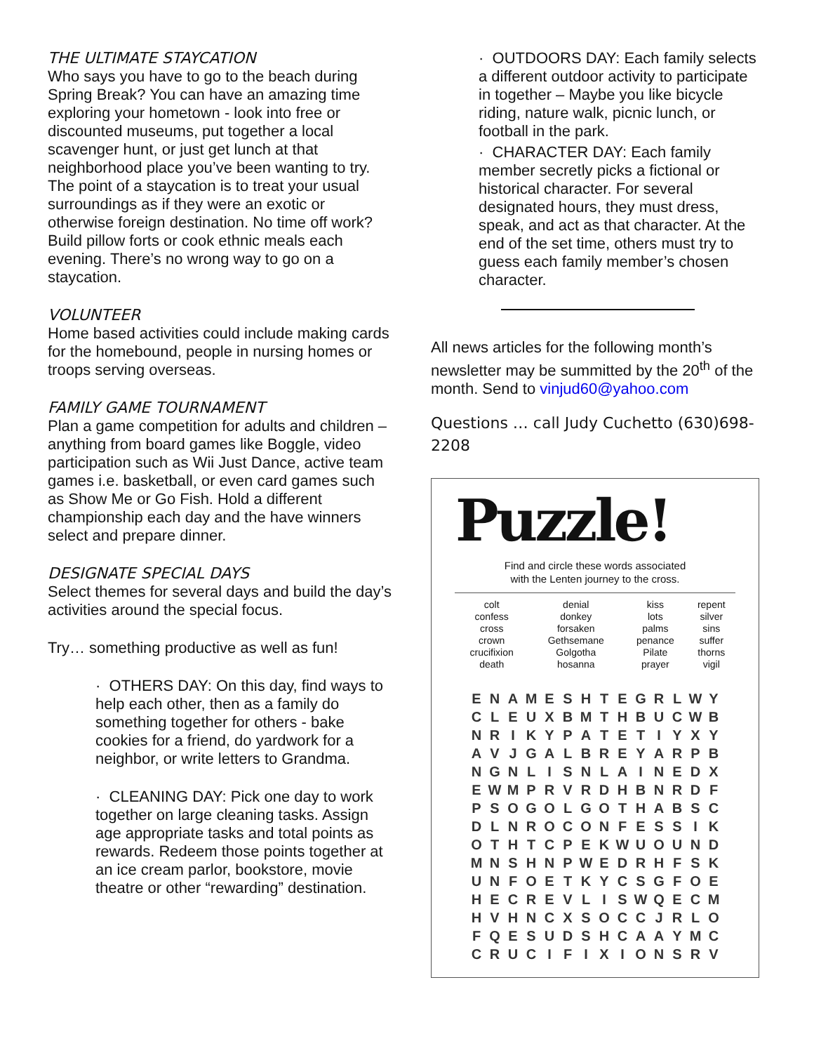THE ULTIMATE STAYCATION
Who says you have to go to the beach during Spring Break? You can have an amazing time exploring your hometown - look into free or discounted museums, put together a local scavenger hunt, or just get lunch at that neighborhood place you’ve been wanting to try. The point of a staycation is to treat your usual surroundings as if they were an exotic or otherwise foreign destination. No time off work? Build pillow forts or cook ethnic meals each evening. There’s no wrong way to go on a staycation.
VOLUNTEER
Home based activities could include making cards for the homebound, people in nursing homes or troops serving overseas.
FAMILY GAME TOURNAMENT
Plan a game competition for adults and children – anything from board games like Boggle, video participation such as Wii Just Dance, active team games i.e. basketball, or even card games such as Show Me or Go Fish. Hold a different championship each day and the have winners select and prepare dinner.
DESIGNATE SPECIAL DAYS
Select themes for several days and build the day’s activities around the special focus.
Try… something productive as well as fun!
· OTHERS DAY: On this day, find ways to help each other, then as a family do something together for others - bake cookies for a friend, do yardwork for a neighbor, or write letters to Grandma.
· CLEANING DAY: Pick one day to work together on large cleaning tasks. Assign age appropriate tasks and total points as rewards. Redeem those points together at an ice cream parlor, bookstore, movie theatre or other “rewarding” destination.
· OUTDOORS DAY: Each family selects a different outdoor activity to participate in together – Maybe you like bicycle riding, nature walk, picnic lunch, or football in the park.
· CHARACTER DAY: Each family member secretly picks a fictional or historical character. For several designated hours, they must dress, speak, and act as that character. At the end of the set time, others must try to guess each family member’s chosen character.
All news articles for the following month’s newsletter may be summitted by the 20<sup>th</sup> of the month. Send to vinjud60@yahoo.com
Questions … call Judy Cuchetto (630)698-2208
Puzzle!
Find and circle these words associated
with the Lenten journey to the cross.
| colt confess cross crown crucifixion death | denial donkey forsaken Gethsemane Golgotha hosanna | kiss lots palms penance Pilate prayer | repent silver sins suffer thorns vigil |
| E | N | A | M | E | S | H | T | E | G | R | L | W | Y |
| C | L | E | U | X | B | M | T | H | B | U | C | W | B |
| N | R | I | K | Y | P | A | T | E | T | I | Y | X | Y |
| A | V | J | G | A | L | B | R | E | Y | A | R | P | B |
| N | G | N | L | I | S | N | L | A | I | N | E | D | X |
| E | W | M | P | R | V | R | D | H | B | N | R | D | F |
| P | S | O | G | O | L | G | O | T | H | A | B | S | C |
| D | L | N | R | O | C | O | N | F | E | S | S | I | K |
| O | T | H | T | C | P | E | K | W | U | O | U | N | D |
| M | N | S | H | N | P | W | E | D | R | H | F | S | K |
| U | N | F | O | E | T | K | Y | C | S | G | F | O | E |
| H | E | C | R | E | V | L | I | S | W | Q | E | C | M |
| H | V | H | N | C | X | S | O | C | C | J | R | L | O |
| F | Q | E | S | U | D | S | H | C | A | A | Y | M | C |
| C | R | U | C | I | F | I | X | I | O | N | S | R | V |